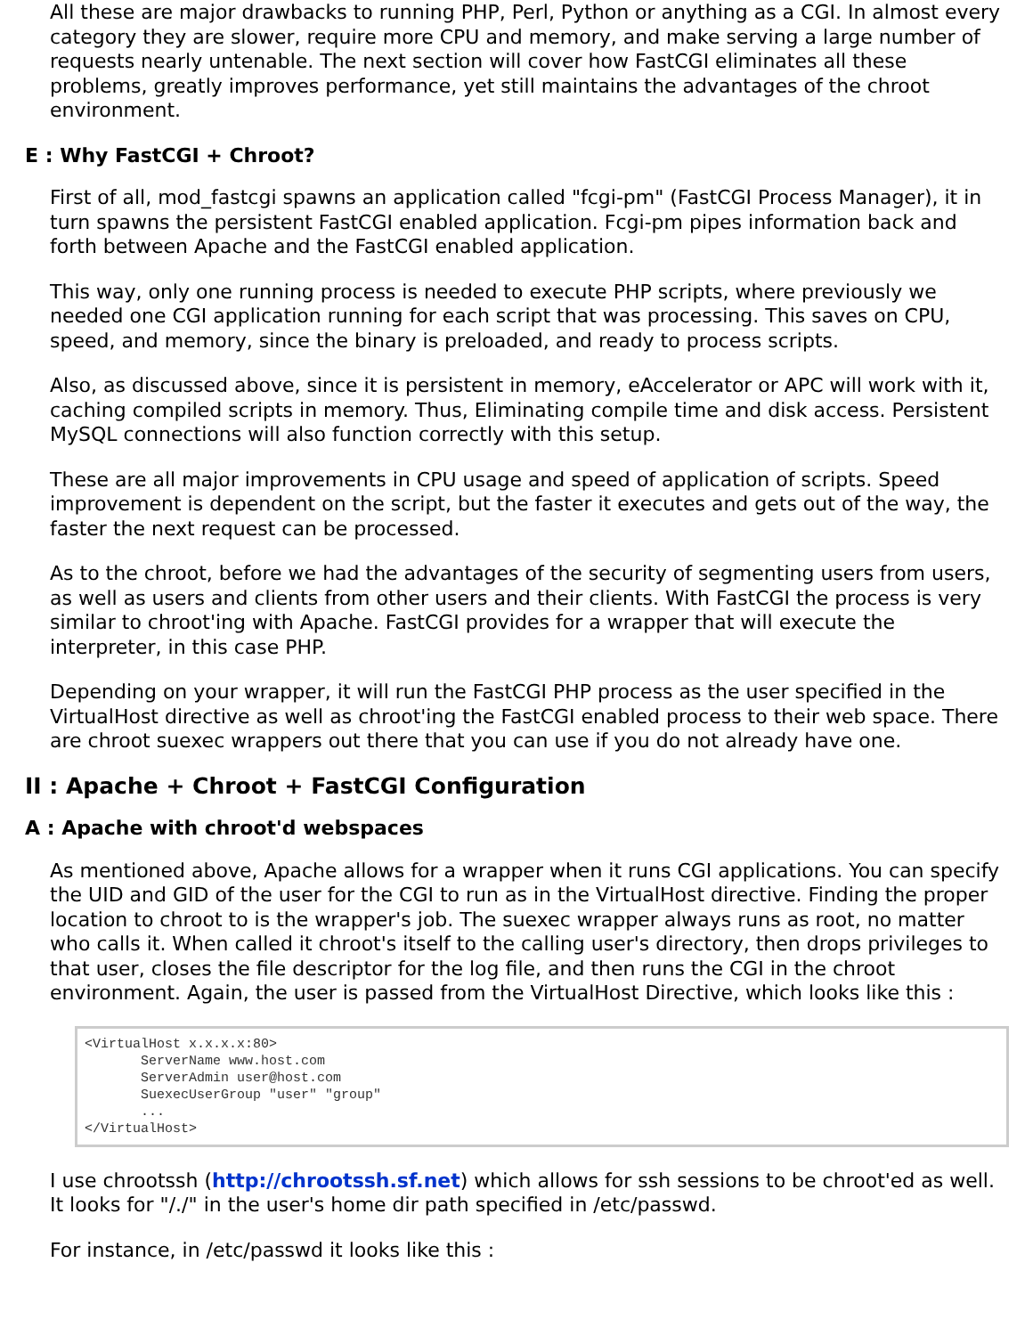All these are major drawbacks to running PHP, Perl, Python or anything as a CGI. In almost every category they are slower, require more CPU and memory, and make serving a large number of requests nearly untenable. The next section will cover how FastCGI eliminates all these problems, greatly improves performance, yet still maintains the advantages of the chroot environment.
E : Why FastCGI + Chroot?
First of all, mod_fastcgi spawns an application called "fcgi-pm" (FastCGI Process Manager), it in turn spawns the persistent FastCGI enabled application. Fcgi-pm pipes information back and forth between Apache and the FastCGI enabled application.
This way, only one running process is needed to execute PHP scripts, where previously we needed one CGI application running for each script that was processing. This saves on CPU, speed, and memory, since the binary is preloaded, and ready to process scripts.
Also, as discussed above, since it is persistent in memory, eAccelerator or APC will work with it, caching compiled scripts in memory. Thus, Eliminating compile time and disk access. Persistent MySQL connections will also function correctly with this setup.
These are all major improvements in CPU usage and speed of application of scripts. Speed improvement is dependent on the script, but the faster it executes and gets out of the way, the faster the next request can be processed.
As to the chroot, before we had the advantages of the security of segmenting users from users, as well as users and clients from other users and their clients. With FastCGI the process is very similar to chroot'ing with Apache. FastCGI provides for a wrapper that will execute the interpreter, in this case PHP.
Depending on your wrapper, it will run the FastCGI PHP process as the user specified in the VirtualHost directive as well as chroot'ing the FastCGI enabled process to their web space. There are chroot suexec wrappers out there that you can use if you do not already have one.
II : Apache + Chroot + FastCGI Configuration
A : Apache with chroot'd webspaces
As mentioned above, Apache allows for a wrapper when it runs CGI applications. You can specify the UID and GID of the user for the CGI to run as in the VirtualHost directive. Finding the proper location to chroot to is the wrapper's job. The suexec wrapper always runs as root, no matter who calls it. When called it chroot's itself to the calling user's directory, then drops privileges to that user, closes the file descriptor for the log file, and then runs the CGI in the chroot environment. Again, the user is passed from the VirtualHost Directive, which looks like this :
<VirtualHost x.x.x.x:80>
       ServerName www.host.com
       ServerAdmin user@host.com
       SuexecUserGroup "user" "group"
       ...
</VirtualHost>
I use chrootssh (http://chrootssh.sf.net) which allows for ssh sessions to be chroot'ed as well. It looks for "/./" in the user's home dir path specified in /etc/passwd.
For instance, in /etc/passwd it looks like this :